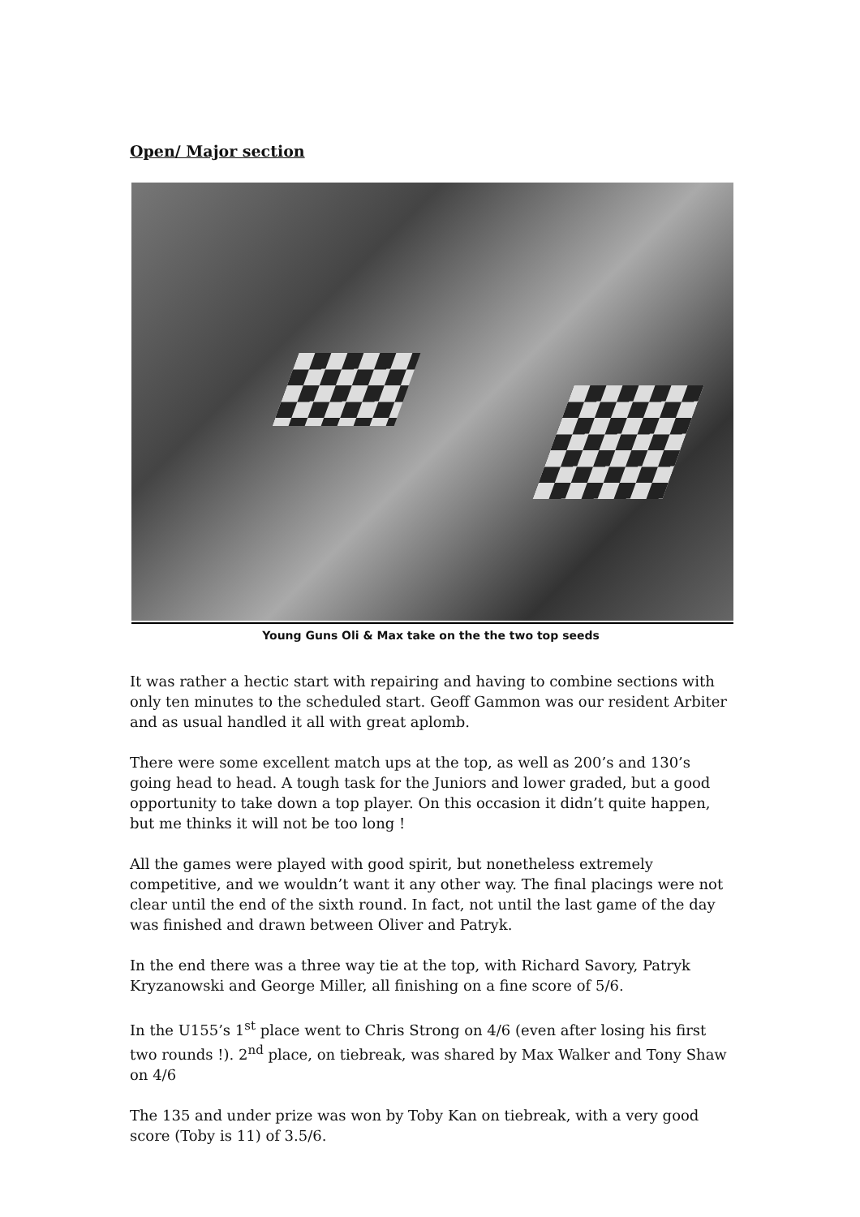Open/ Major section
Young Guns Oli & Max take on the the two top seeds
It was rather a hectic start with repairing and having to combine sections with only ten minutes to the scheduled start. Geoff Gammon was our resident Arbiter and as usual handled it all with great aplomb.
There were some excellent match ups at the top, as well as 200’s and 130’s going head to head. A tough task for the Juniors and lower graded, but a good opportunity to take down a top player. On this occasion it didn’t quite happen, but me thinks it will not be too long !
All the games were played with good spirit, but nonetheless extremely competitive, and we wouldn’t want it any other way. The final placings were not clear until the end of the sixth round. In fact, not until the last game of the day was finished and drawn between Oliver and Patryk.
In the end there was a three way tie at the top, with Richard Savory, Patryk Kryzanowski and George Miller, all finishing on a fine score of 5/6.
In the U155’s 1<sup>st</sup> place went to Chris Strong on 4/6 (even after losing his first two rounds !). 2<sup>nd</sup> place, on tiebreak, was shared by Max Walker and Tony Shaw on 4/6
The 135 and under prize was won by Toby Kan on tiebreak, with a very good score (Toby is 11) of 3.5/6.